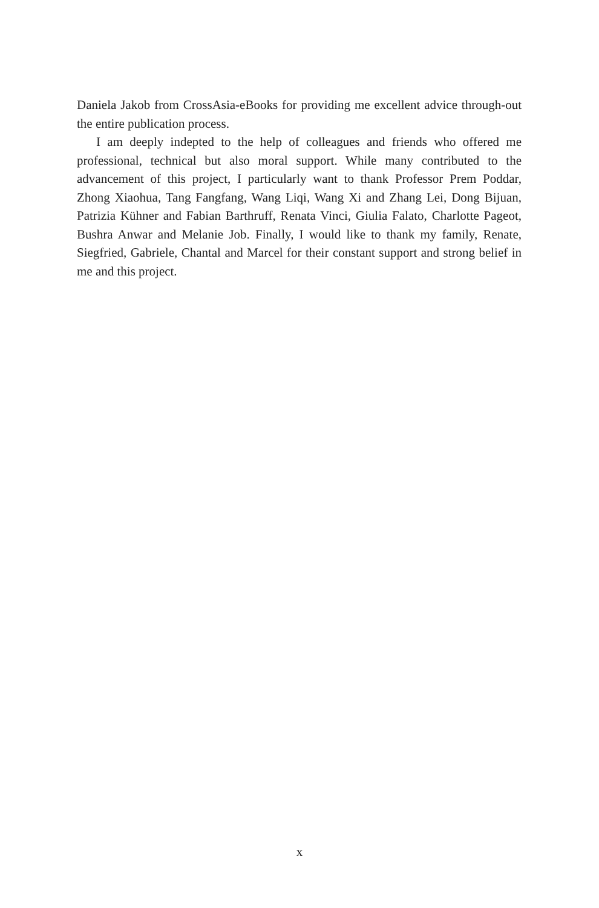Daniela Jakob from CrossAsia-eBooks for providing me excellent advice through-out the entire publication process.
I am deeply indepted to the help of colleagues and friends who offered me professional, technical but also moral support. While many contributed to the advancement of this project, I particularly want to thank Professor Prem Poddar, Zhong Xiaohua, Tang Fangfang, Wang Liqi, Wang Xi and Zhang Lei, Dong Bijuan, Patrizia Kühner and Fabian Barthruff, Renata Vinci, Giulia Falato, Charlotte Pageot, Bushra Anwar and Melanie Job. Finally, I would like to thank my family, Renate, Siegfried, Gabriele, Chantal and Marcel for their constant support and strong belief in me and this project.
x